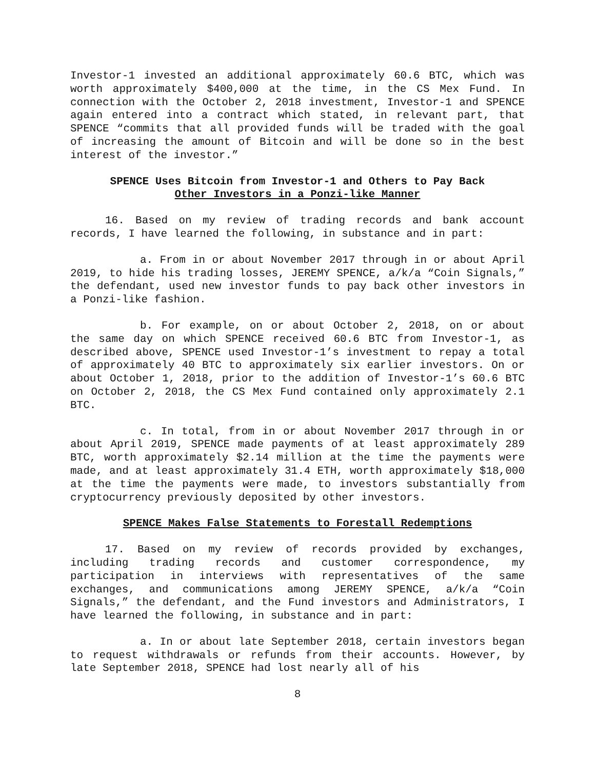Investor-1 invested an additional approximately 60.6 BTC, which was worth approximately $400,000 at the time, in the CS Mex Fund. In connection with the October 2, 2018 investment, Investor-1 and SPENCE again entered into a contract which stated, in relevant part, that SPENCE “commits that all provided funds will be traded with the goal of increasing the amount of Bitcoin and will be done so in the best interest of the investor.”
SPENCE Uses Bitcoin from Investor-1 and Others to Pay Back
Other Investors in a Ponzi-like Manner
16. Based on my review of trading records and bank account records, I have learned the following, in substance and in part:
a. From in or about November 2017 through in or about April 2019, to hide his trading losses, JEREMY SPENCE, a/k/a “Coin Signals,” the defendant, used new investor funds to pay back other investors in a Ponzi-like fashion.
b. For example, on or about October 2, 2018, on or about the same day on which SPENCE received 60.6 BTC from Investor-1, as described above, SPENCE used Investor-1’s investment to repay a total of approximately 40 BTC to approximately six earlier investors. On or about October 1, 2018, prior to the addition of Investor-1’s 60.6 BTC on October 2, 2018, the CS Mex Fund contained only approximately 2.1 BTC.
c. In total, from in or about November 2017 through in or about April 2019, SPENCE made payments of at least approximately 289 BTC, worth approximately $2.14 million at the time the payments were made, and at least approximately 31.4 ETH, worth approximately $18,000 at the time the payments were made, to investors substantially from cryptocurrency previously deposited by other investors.
SPENCE Makes False Statements to Forestall Redemptions
17. Based on my review of records provided by exchanges, including trading records and customer correspondence, my participation in interviews with representatives of the same exchanges, and communications among JEREMY SPENCE, a/k/a “Coin Signals,” the defendant, and the Fund investors and Administrators, I have learned the following, in substance and in part:
a. In or about late September 2018, certain investors began to request withdrawals or refunds from their accounts. However, by late September 2018, SPENCE had lost nearly all of his
8